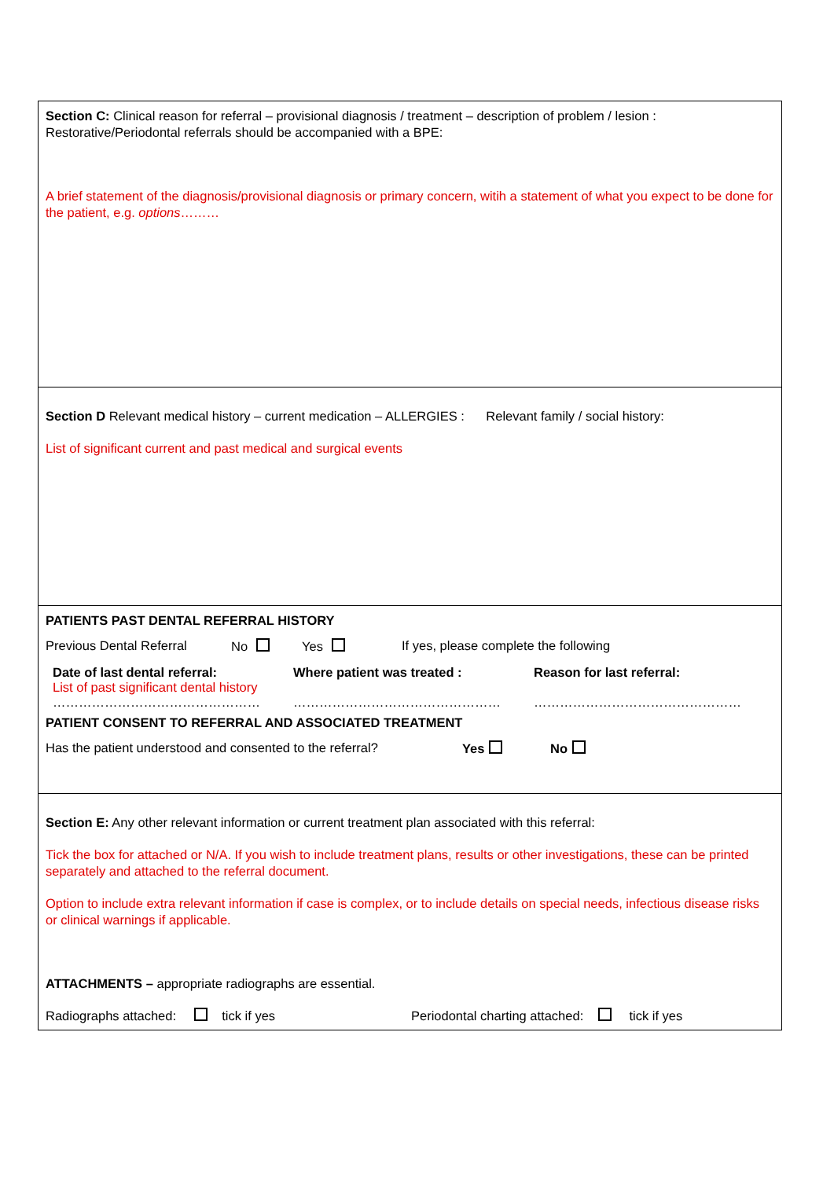Section C: Clinical reason for referral – provisional diagnosis / treatment – description of problem / lesion :
Restorative/Periodontal referrals should be accompanied with a BPE:
A brief statement of the diagnosis/provisional diagnosis or primary concern, witih a statement of what you expect to be done for the patient, e.g. options………
Section D Relevant medical history – current medication – ALLERGIES : Relevant family / social history:
List of significant current and past medical and surgical events
PATIENTS PAST DENTAL REFERRAL HISTORY
Previous Dental Referral No Yes If yes, please complete the following
Date of last dental referral:
List of past significant dental history
…………………………………………
Where patient was treated :
…………………………………………
Reason for last referral:
…………………………………………
PATIENT CONSENT TO REFERRAL AND ASSOCIATED TREATMENT
Has the patient understood and consented to the referral? Yes No
Section E: Any other relevant information or current treatment plan associated with this referral:
Tick the box for attached or N/A. If you wish to include treatment plans, results or other investigations, these can be printed separately and attached to the referral document.
Option to include extra relevant information if case is complex, or to include details on special needs, infectious disease risks or clinical warnings if applicable.
ATTACHMENTS – appropriate radiographs are essential.
Radiographs attached: tick if yes Periodontal charting attached: tick if yes